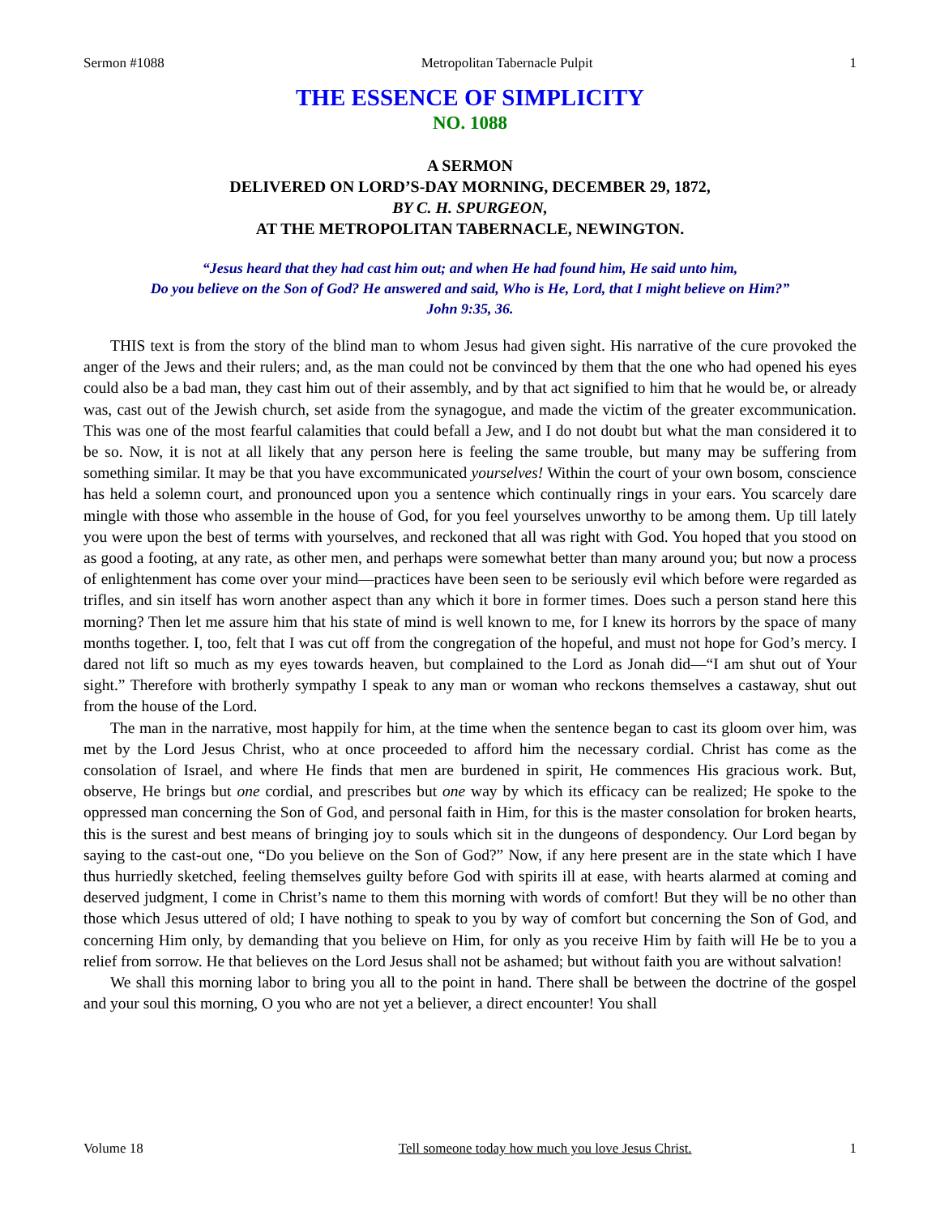Sermon #1088 Metropolitan Tabernacle Pulpit 1
THE ESSENCE OF SIMPLICITY
NO. 1088
A SERMON
DELIVERED ON LORD’S-DAY MORNING, DECEMBER 29, 1872,
BY C. H. SPURGEON,
AT THE METROPOLITAN TABERNACLE, NEWINGTON.
“Jesus heard that they had cast him out; and when He had found him, He said unto him,
Do you believe on the Son of God? He answered and said, Who is He, Lord, that I might believe on Him?”
John 9:35, 36.
THIS text is from the story of the blind man to whom Jesus had given sight. His narrative of the cure provoked the anger of the Jews and their rulers; and, as the man could not be convinced by them that the one who had opened his eyes could also be a bad man, they cast him out of their assembly, and by that act signified to him that he would be, or already was, cast out of the Jewish church, set aside from the synagogue, and made the victim of the greater excommunication. This was one of the most fearful calamities that could befall a Jew, and I do not doubt but what the man considered it to be so. Now, it is not at all likely that any person here is feeling the same trouble, but many may be suffering from something similar. It may be that you have excommunicated yourselves! Within the court of your own bosom, conscience has held a solemn court, and pronounced upon you a sentence which continually rings in your ears. You scarcely dare mingle with those who assemble in the house of God, for you feel yourselves unworthy to be among them. Up till lately you were upon the best of terms with yourselves, and reckoned that all was right with God. You hoped that you stood on as good a footing, at any rate, as other men, and perhaps were somewhat better than many around you; but now a process of enlightenment has come over your mind—practices have been seen to be seriously evil which before were regarded as trifles, and sin itself has worn another aspect than any which it bore in former times. Does such a person stand here this morning? Then let me assure him that his state of mind is well known to me, for I knew its horrors by the space of many months together. I, too, felt that I was cut off from the congregation of the hopeful, and must not hope for God’s mercy. I dared not lift so much as my eyes towards heaven, but complained to the Lord as Jonah did—“I am shut out of Your sight.” Therefore with brotherly sympathy I speak to any man or woman who reckons themselves a castaway, shut out from the house of the Lord.
The man in the narrative, most happily for him, at the time when the sentence began to cast its gloom over him, was met by the Lord Jesus Christ, who at once proceeded to afford him the necessary cordial. Christ has come as the consolation of Israel, and where He finds that men are burdened in spirit, He commences His gracious work. But, observe, He brings but one cordial, and prescribes but one way by which its efficacy can be realized; He spoke to the oppressed man concerning the Son of God, and personal faith in Him, for this is the master consolation for broken hearts, this is the surest and best means of bringing joy to souls which sit in the dungeons of despondency. Our Lord began by saying to the cast-out one, “Do you believe on the Son of God?” Now, if any here present are in the state which I have thus hurriedly sketched, feeling themselves guilty before God with spirits ill at ease, with hearts alarmed at coming and deserved judgment, I come in Christ’s name to them this morning with words of comfort! But they will be no other than those which Jesus uttered of old; I have nothing to speak to you by way of comfort but concerning the Son of God, and concerning Him only, by demanding that you believe on Him, for only as you receive Him by faith will He be to you a relief from sorrow. He that believes on the Lord Jesus shall not be ashamed; but without faith you are without salvation!
We shall this morning labor to bring you all to the point in hand. There shall be between the doctrine of the gospel and your soul this morning, O you who are not yet a believer, a direct encounter! You shall
Volume 18 Tell someone today how much you love Jesus Christ. 1